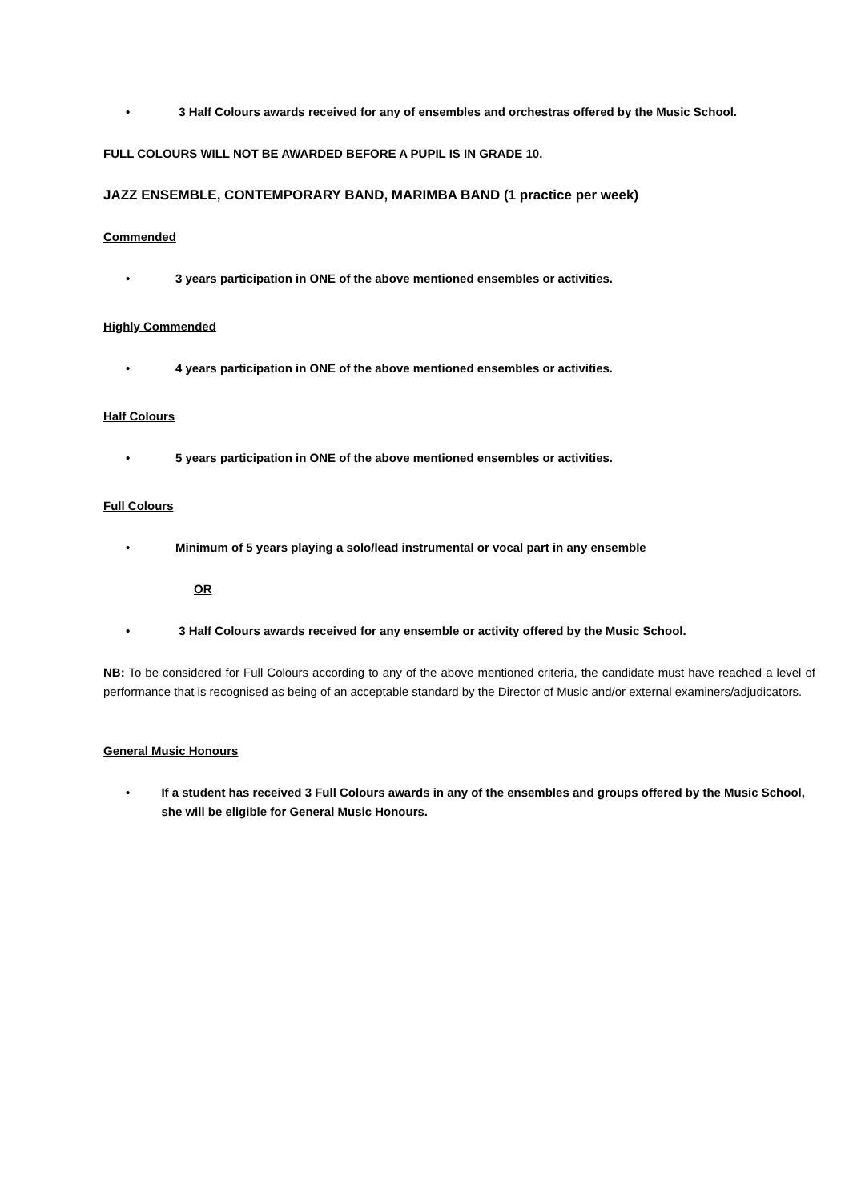• 3 Half Colours awards received for any of ensembles and orchestras offered by the Music School.
FULL COLOURS WILL NOT BE AWARDED BEFORE A PUPIL IS IN GRADE 10.
JAZZ ENSEMBLE, CONTEMPORARY BAND, MARIMBA BAND (1 practice per week)
Commended
• 3 years participation in ONE of the above mentioned ensembles or activities.
Highly Commended
• 4 years participation in ONE of the above mentioned ensembles or activities.
Half Colours
• 5 years participation in ONE of the above mentioned ensembles or activities.
Full Colours
• Minimum of 5 years playing a solo/lead instrumental or vocal part in any ensemble
OR
• 3 Half Colours awards received for any ensemble or activity offered by the Music School.
NB: To be considered for Full Colours according to any of the above mentioned criteria, the candidate must have reached a level of performance that is recognised as being of an acceptable standard by the Director of Music and/or external examiners/adjudicators.
General Music Honours
• If a student has received 3 Full Colours awards in any of the ensembles and groups offered by the Music School, she will be eligible for General Music Honours.